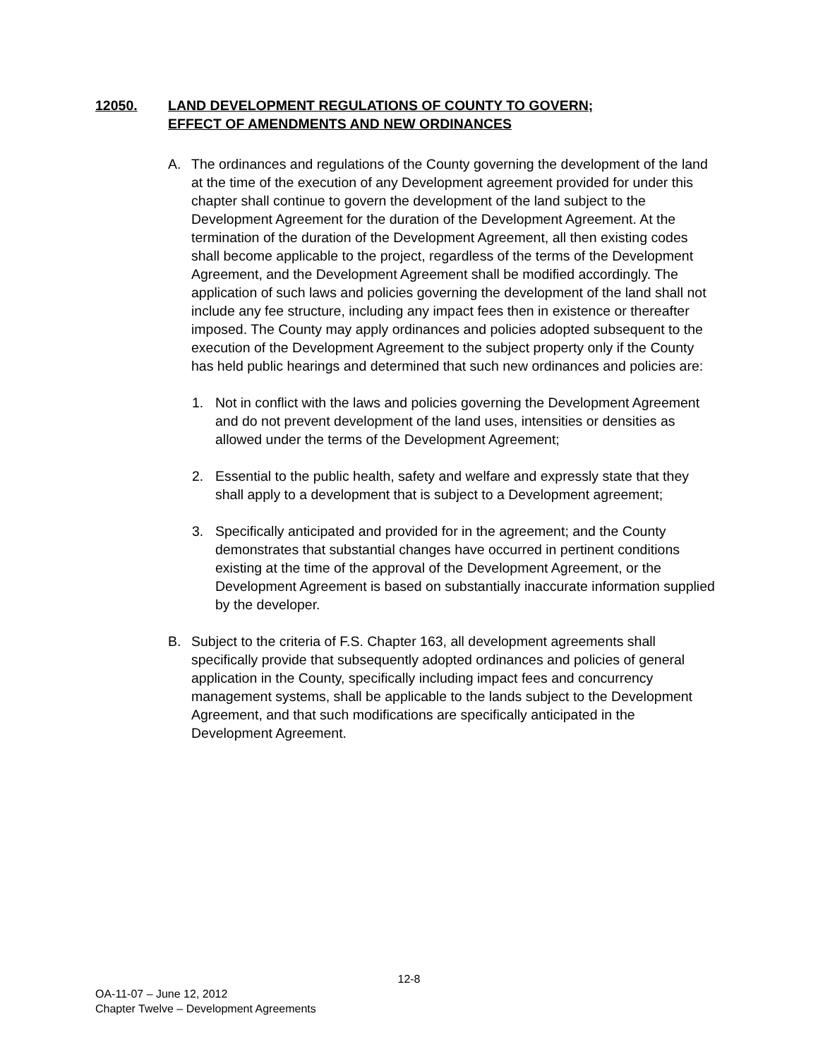12050. LAND DEVELOPMENT REGULATIONS OF COUNTY TO GOVERN;
EFFECT OF AMENDMENTS AND NEW ORDINANCES
A. The ordinances and regulations of the County governing the development of the land at the time of the execution of any Development agreement provided for under this chapter shall continue to govern the development of the land subject to the Development Agreement for the duration of the Development Agreement. At the termination of the duration of the Development Agreement, all then existing codes shall become applicable to the project, regardless of the terms of the Development Agreement, and the Development Agreement shall be modified accordingly. The application of such laws and policies governing the development of the land shall not include any fee structure, including any impact fees then in existence or thereafter imposed. The County may apply ordinances and policies adopted subsequent to the execution of the Development Agreement to the subject property only if the County has held public hearings and determined that such new ordinances and policies are:
1. Not in conflict with the laws and policies governing the Development Agreement and do not prevent development of the land uses, intensities or densities as allowed under the terms of the Development Agreement;
2. Essential to the public health, safety and welfare and expressly state that they shall apply to a development that is subject to a Development agreement;
3. Specifically anticipated and provided for in the agreement; and the County demonstrates that substantial changes have occurred in pertinent conditions existing at the time of the approval of the Development Agreement, or the Development Agreement is based on substantially inaccurate information supplied by the developer.
B. Subject to the criteria of F.S. Chapter 163, all development agreements shall specifically provide that subsequently adopted ordinances and policies of general application in the County, specifically including impact fees and concurrency management systems, shall be applicable to the lands subject to the Development Agreement, and that such modifications are specifically anticipated in the Development Agreement.
12-8
OA-11-07 – June 12, 2012
Chapter Twelve – Development Agreements